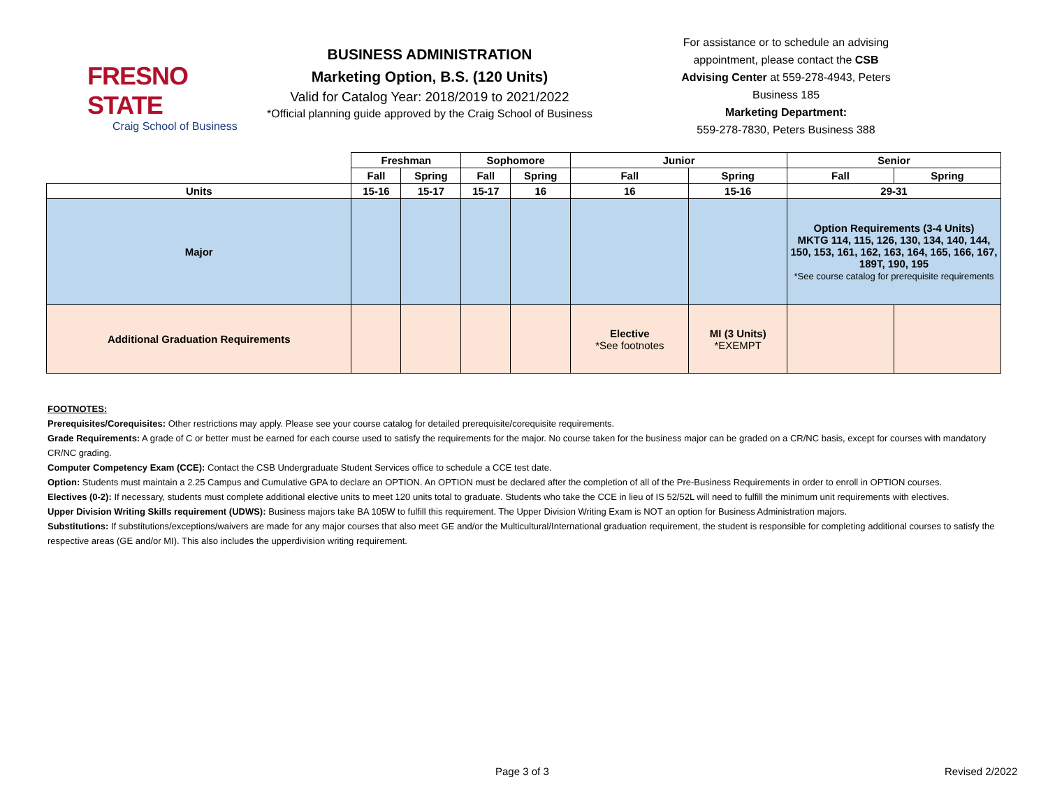FRESNO STATE
Craig School of Business
BUSINESS ADMINISTRATION
Marketing Option, B.S. (120 Units)
Valid for Catalog Year: 2018/2019 to 2021/2022
*Official planning guide approved by the Craig School of Business
For assistance or to schedule an advising appointment, please contact the CSB Advising Center at 559-278-4943, Peters Business 185
Marketing Department:
559-278-7830, Peters Business 388
| | Freshman | | Sophomore | | Junior | | Senior | |
| --- | --- | --- | --- | --- | --- | --- | --- | --- |
| | Fall | Spring | Fall | Spring | Fall | Spring | Fall | Spring |
| Units | 15-16 | 15-17 | 15-17 | 16 | 16 | 15-16 | 29-31 | |
| Major | | | | | | | Option Requirements (3-4 Units) MKTG 114, 115, 126, 130, 134, 140, 144, 150, 153, 161, 162, 163, 164, 165, 166, 167, 189T, 190, 195 *See course catalog for prerequisite requirements | |
| Additional Graduation Requirements | | | | | Elective *See footnotes | MI (3 Units) *EXEMPT | | |
FOOTNOTES:
Prerequisites/Corequisites: Other restrictions may apply. Please see your course catalog for detailed prerequisite/corequisite requirements.
Grade Requirements: A grade of C or better must be earned for each course used to satisfy the requirements for the major. No course taken for the business major can be graded on a CR/NC basis, except for courses with mandatory CR/NC grading.
Computer Competency Exam (CCE): Contact the CSB Undergraduate Student Services office to schedule a CCE test date.
Option: Students must maintain a 2.25 Campus and Cumulative GPA to declare an OPTION. An OPTION must be declared after the completion of all of the Pre-Business Requirements in order to enroll in OPTION courses.
Electives (0-2): If necessary, students must complete additional elective units to meet 120 units total to graduate. Students who take the CCE in lieu of IS 52/52L will need to fulfill the minimum unit requirements with electives.
Upper Division Writing Skills requirement (UDWS): Business majors take BA 105W to fulfill this requirement. The Upper Division Writing Exam is NOT an option for Business Administration majors.
Substitutions: If substitutions/exceptions/waivers are made for any major courses that also meet GE and/or the Multicultural/International graduation requirement, the student is responsible for completing additional courses to satisfy the respective areas (GE and/or MI). This also includes the upperdivision writing requirement.
Page 3 of 3 Revised 2/2022